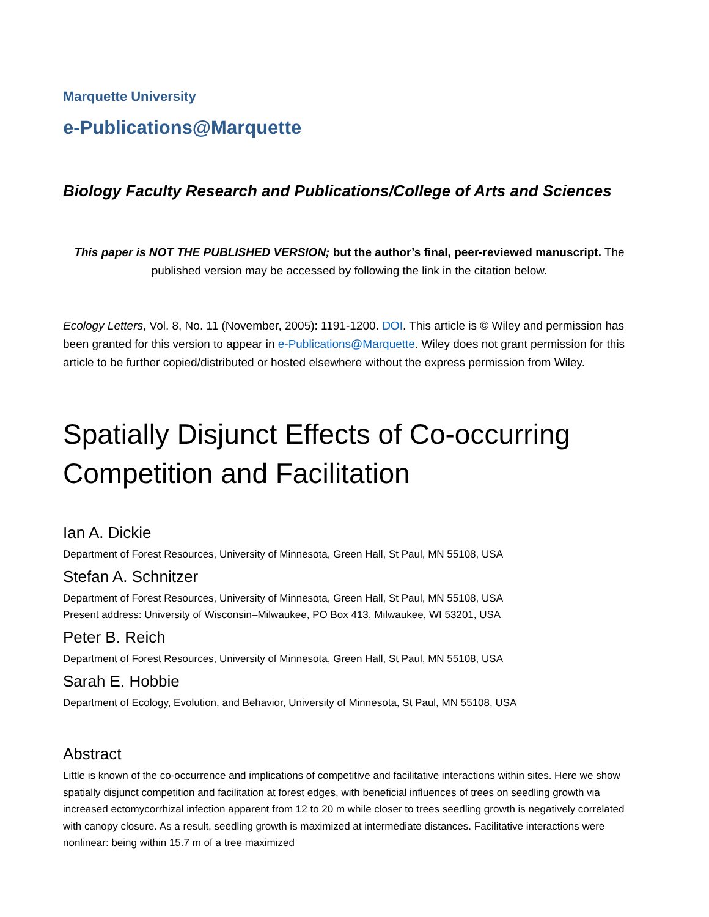Marquette University
e-Publications@Marquette
Biology Faculty Research and Publications/College of Arts and Sciences
This paper is NOT THE PUBLISHED VERSION; but the author’s final, peer-reviewed manuscript. The published version may be accessed by following the link in the citation below.
Ecology Letters, Vol. 8, No. 11 (November, 2005): 1191-1200. DOI. This article is © Wiley and permission has been granted for this version to appear in e-Publications@Marquette. Wiley does not grant permission for this article to be further copied/distributed or hosted elsewhere without the express permission from Wiley.
Spatially Disjunct Effects of Co-occurring Competition and Facilitation
Ian A. Dickie
Department of Forest Resources, University of Minnesota, Green Hall, St Paul, MN 55108, USA
Stefan A. Schnitzer
Department of Forest Resources, University of Minnesota, Green Hall, St Paul, MN 55108, USA
Present address: University of Wisconsin–Milwaukee, PO Box 413, Milwaukee, WI 53201, USA
Peter B. Reich
Department of Forest Resources, University of Minnesota, Green Hall, St Paul, MN 55108, USA
Sarah E. Hobbie
Department of Ecology, Evolution, and Behavior, University of Minnesota, St Paul, MN 55108, USA
Abstract
Little is known of the co-occurrence and implications of competitive and facilitative interactions within sites. Here we show spatially disjunct competition and facilitation at forest edges, with beneficial influences of trees on seedling growth via increased ectomycorrhizal infection apparent from 12 to 20 m while closer to trees seedling growth is negatively correlated with canopy closure. As a result, seedling growth is maximized at intermediate distances. Facilitative interactions were nonlinear: being within 15.7 m of a tree maximized